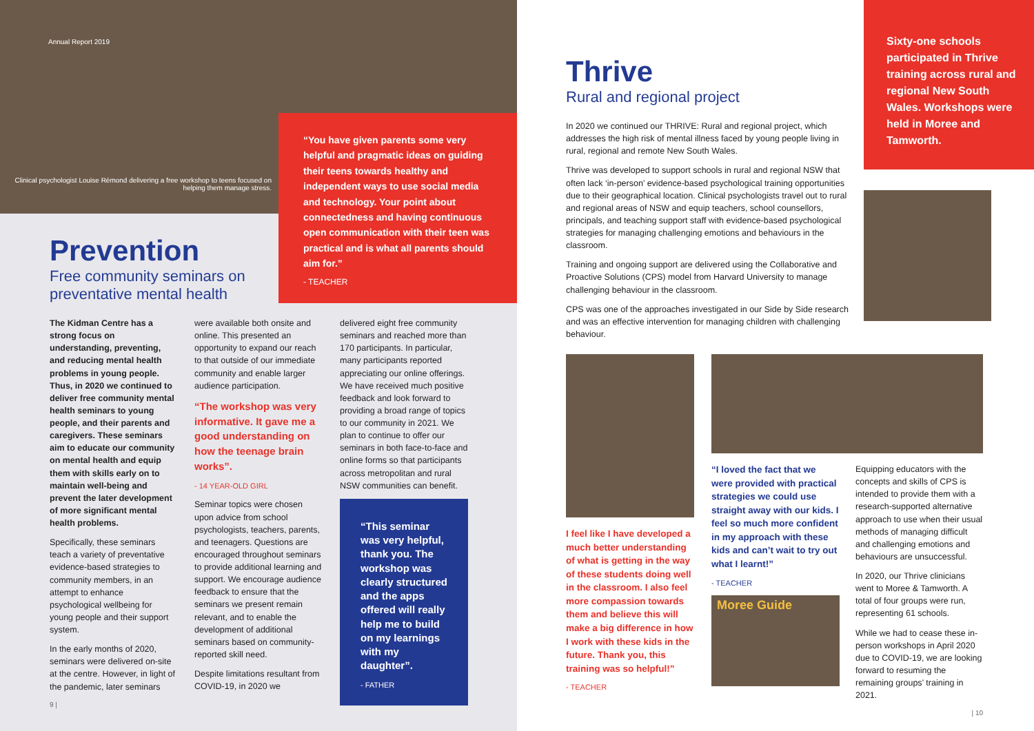Annual Report 2019
Clinical psychologist Louise Rémond delivering a free workshop to teens focused on helping them manage stress.
Prevention
Free community seminars on preventative mental health
“You have given parents some very helpful and pragmatic ideas on guiding their teens towards healthy and independent ways to use social media and technology. Your point about connectedness and having continuous open communication with their teen was practical and is what all parents should aim for.”
- TEACHER
The Kidman Centre has a strong focus on understanding, preventing, and reducing mental health problems in young people. Thus, in 2020 we continued to deliver free community mental health seminars to young people, and their parents and caregivers. These seminars aim to educate our community on mental health and equip them with skills early on to maintain well-being and prevent the later development of more significant mental health problems.
Specifically, these seminars teach a variety of preventative evidence-based strategies to community members, in an attempt to enhance psychological wellbeing for young people and their support system.
In the early months of 2020, seminars were delivered on-site at the centre. However, in light of the pandemic, later seminars
9 |
were available both onsite and online. This presented an opportunity to expand our reach to that outside of our immediate community and enable larger audience participation.
“The workshop was very informative. It gave me a good understanding on how the teenage brain works”.
- 14 YEAR-OLD GIRL
Seminar topics were chosen upon advice from school psychologists, teachers, parents, and teenagers. Questions are encouraged throughout seminars to provide additional learning and support. We encourage audience feedback to ensure that the seminars we present remain relevant, and to enable the development of additional seminars based on community-reported skill need.
Despite limitations resultant from COVID-19, in 2020 we
delivered eight free community seminars and reached more than 170 participants. In particular, many participants reported appreciating our online offerings. We have received much positive feedback and look forward to providing a broad range of topics to our community in 2021. We plan to continue to offer our seminars in both face-to-face and online forms so that participants across metropolitan and rural NSW communities can benefit.
“This seminar was very helpful, thank you. The workshop was clearly structured and the apps offered will really help me to build on my learnings with my daughter”.
- FATHER
Thrive
Rural and regional project
In 2020 we continued our THRIVE: Rural and regional project, which addresses the high risk of mental illness faced by young people living in rural, regional and remote New South Wales.
Thrive was developed to support schools in rural and regional NSW that often lack ‘in-person’ evidence-based psychological training opportunities due to their geographical location. Clinical psychologists travel out to rural and regional areas of NSW and equip teachers, school counsellors, principals, and teaching support staff with evidence-based psychological strategies for managing challenging emotions and behaviours in the classroom.
Training and ongoing support are delivered using the Collaborative and Proactive Solutions (CPS) model from Harvard University to manage challenging behaviour in the classroom.
CPS was one of the approaches investigated in our Side by Side research and was an effective intervention for managing children with challenging behaviour.
Sixty-one schools participated in Thrive training across rural and regional New South Wales. Workshops were held in Moree and Tamworth.
I feel like I have developed a much better understanding of what is getting in the way of these students doing well in the classroom. I also feel more compassion towards them and believe this will make a big difference in how I work with these kids in the future. Thank you, this training was so helpful!”
- TEACHER
“I loved the fact that we were provided with practical strategies we could use straight away with our kids. I feel so much more confident in my approach with these kids and can’t wait to try out what I learnt!”
- TEACHER
Moree Guide
Equipping educators with the concepts and skills of CPS is intended to provide them with a research-supported alternative approach to use when their usual methods of managing difficult and challenging emotions and behaviours are unsuccessful.
In 2020, our Thrive clinicians went to Moree & Tamworth. A total of four groups were run, representing 61 schools.
While we had to cease these in-person workshops in April 2020 due to COVID-19, we are looking forward to resuming the remaining groups’ training in 2021.
| 10